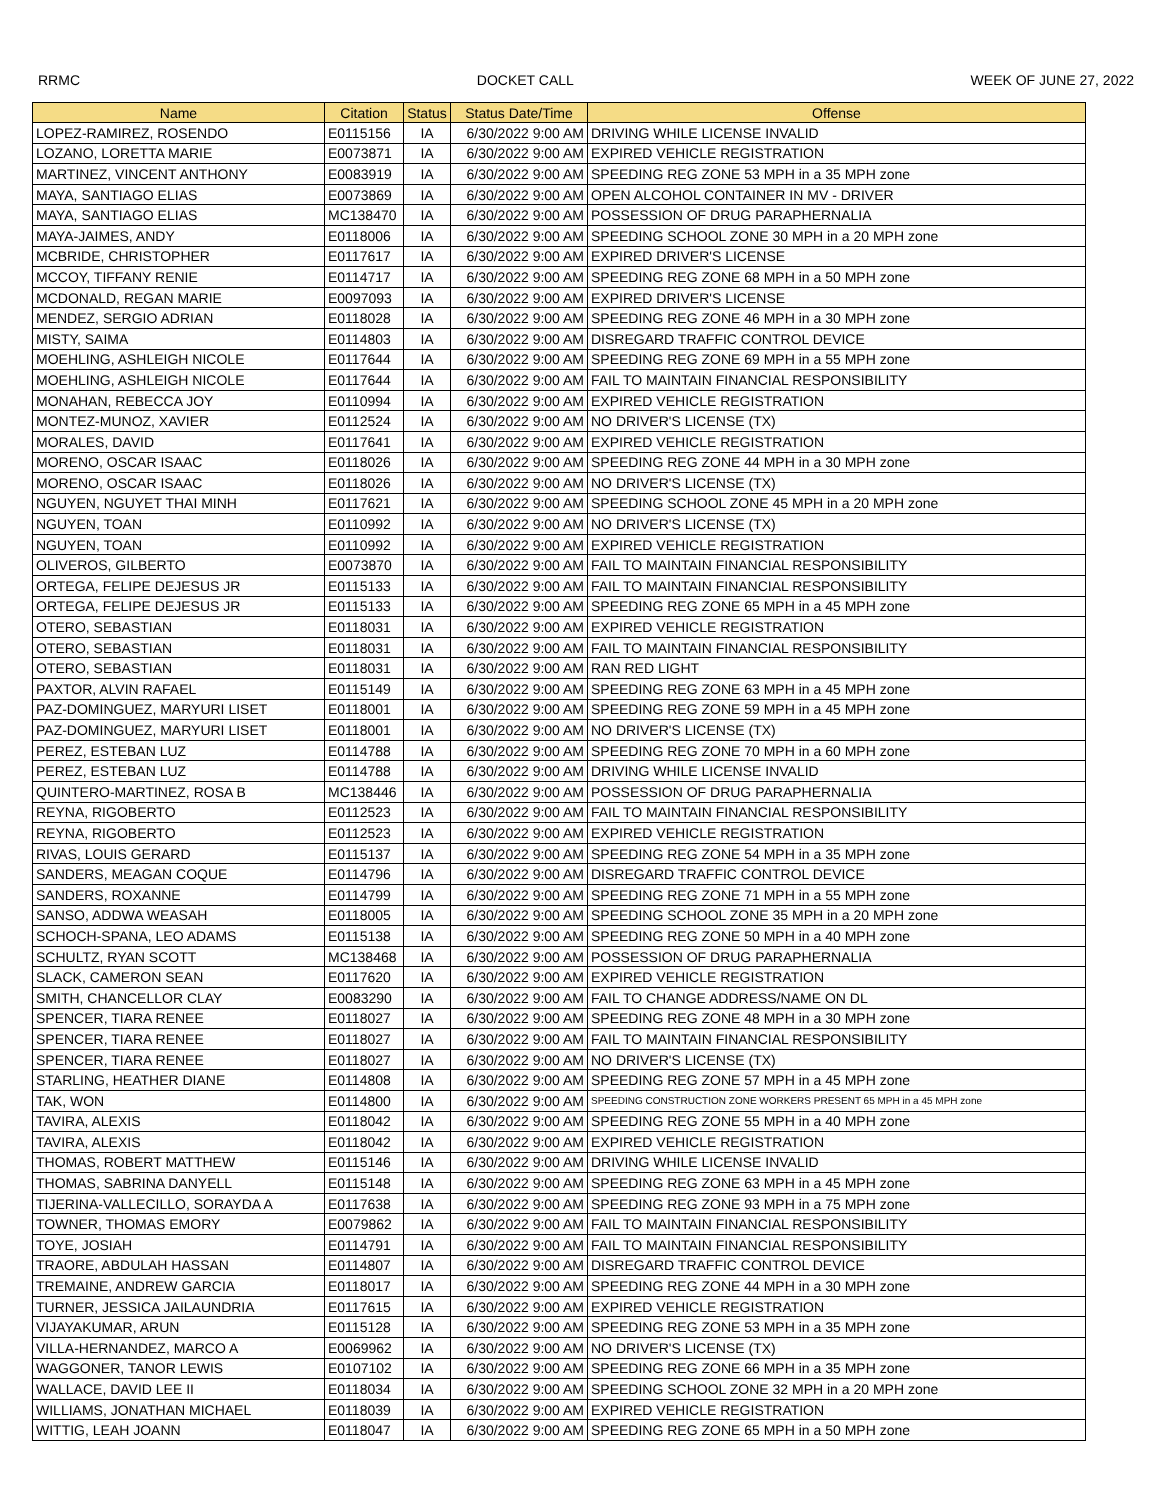RRMC DOCKET CALL WEEK OF JUNE 27, 2022
| Name | Citation | Status | Status Date/Time | Offense |
| --- | --- | --- | --- | --- |
| LOPEZ-RAMIREZ, ROSENDO | E0115156 | IA | 6/30/2022 9:00 AM | DRIVING WHILE LICENSE INVALID |
| LOZANO, LORETTA MARIE | E0073871 | IA | 6/30/2022 9:00 AM | EXPIRED VEHICLE REGISTRATION |
| MARTINEZ, VINCENT ANTHONY | E0083919 | IA | 6/30/2022 9:00 AM | SPEEDING REG ZONE 53 MPH in a 35 MPH zone |
| MAYA, SANTIAGO ELIAS | E0073869 | IA | 6/30/2022 9:00 AM | OPEN ALCOHOL CONTAINER IN MV - DRIVER |
| MAYA, SANTIAGO ELIAS | MC138470 | IA | 6/30/2022 9:00 AM | POSSESSION OF DRUG PARAPHERNALIA |
| MAYA-JAIMES, ANDY | E0118006 | IA | 6/30/2022 9:00 AM | SPEEDING SCHOOL ZONE 30 MPH in a 20 MPH zone |
| MCBRIDE, CHRISTOPHER | E0117617 | IA | 6/30/2022 9:00 AM | EXPIRED DRIVER'S LICENSE |
| MCCOY, TIFFANY RENIE | E0114717 | IA | 6/30/2022 9:00 AM | SPEEDING REG ZONE 68 MPH in a 50 MPH zone |
| MCDONALD, REGAN MARIE | E0097093 | IA | 6/30/2022 9:00 AM | EXPIRED DRIVER'S LICENSE |
| MENDEZ, SERGIO ADRIAN | E0118028 | IA | 6/30/2022 9:00 AM | SPEEDING REG ZONE 46 MPH in a 30 MPH zone |
| MISTY, SAIMA | E0114803 | IA | 6/30/2022 9:00 AM | DISREGARD TRAFFIC CONTROL DEVICE |
| MOEHLING, ASHLEIGH NICOLE | E0117644 | IA | 6/30/2022 9:00 AM | SPEEDING REG ZONE 69 MPH in a 55 MPH zone |
| MOEHLING, ASHLEIGH NICOLE | E0117644 | IA | 6/30/2022 9:00 AM | FAIL TO MAINTAIN FINANCIAL RESPONSIBILITY |
| MONAHAN, REBECCA JOY | E0110994 | IA | 6/30/2022 9:00 AM | EXPIRED VEHICLE REGISTRATION |
| MONTEZ-MUNOZ, XAVIER | E0112524 | IA | 6/30/2022 9:00 AM | NO DRIVER'S LICENSE (TX) |
| MORALES, DAVID | E0117641 | IA | 6/30/2022 9:00 AM | EXPIRED VEHICLE REGISTRATION |
| MORENO, OSCAR ISAAC | E0118026 | IA | 6/30/2022 9:00 AM | SPEEDING REG ZONE 44 MPH in a 30 MPH zone |
| MORENO, OSCAR ISAAC | E0118026 | IA | 6/30/2022 9:00 AM | NO DRIVER'S LICENSE (TX) |
| NGUYEN, NGUYET THAI MINH | E0117621 | IA | 6/30/2022 9:00 AM | SPEEDING SCHOOL ZONE 45 MPH in a 20 MPH zone |
| NGUYEN, TOAN | E0110992 | IA | 6/30/2022 9:00 AM | NO DRIVER'S LICENSE (TX) |
| NGUYEN, TOAN | E0110992 | IA | 6/30/2022 9:00 AM | EXPIRED VEHICLE REGISTRATION |
| OLIVEROS, GILBERTO | E0073870 | IA | 6/30/2022 9:00 AM | FAIL TO MAINTAIN FINANCIAL RESPONSIBILITY |
| ORTEGA, FELIPE DEJESUS JR | E0115133 | IA | 6/30/2022 9:00 AM | FAIL TO MAINTAIN FINANCIAL RESPONSIBILITY |
| ORTEGA, FELIPE DEJESUS JR | E0115133 | IA | 6/30/2022 9:00 AM | SPEEDING REG ZONE 65 MPH in a 45 MPH zone |
| OTERO, SEBASTIAN | E0118031 | IA | 6/30/2022 9:00 AM | EXPIRED VEHICLE REGISTRATION |
| OTERO, SEBASTIAN | E0118031 | IA | 6/30/2022 9:00 AM | FAIL TO MAINTAIN FINANCIAL RESPONSIBILITY |
| OTERO, SEBASTIAN | E0118031 | IA | 6/30/2022 9:00 AM | RAN RED LIGHT |
| PAXTOR, ALVIN RAFAEL | E0115149 | IA | 6/30/2022 9:00 AM | SPEEDING REG ZONE 63 MPH in a 45 MPH zone |
| PAZ-DOMINGUEZ, MARYURI LISET | E0118001 | IA | 6/30/2022 9:00 AM | SPEEDING REG ZONE 59 MPH in a 45 MPH zone |
| PAZ-DOMINGUEZ, MARYURI LISET | E0118001 | IA | 6/30/2022 9:00 AM | NO DRIVER'S LICENSE (TX) |
| PEREZ, ESTEBAN LUZ | E0114788 | IA | 6/30/2022 9:00 AM | SPEEDING REG ZONE 70 MPH in a 60 MPH zone |
| PEREZ, ESTEBAN LUZ | E0114788 | IA | 6/30/2022 9:00 AM | DRIVING WHILE LICENSE INVALID |
| QUINTERO-MARTINEZ, ROSA B | MC138446 | IA | 6/30/2022 9:00 AM | POSSESSION OF DRUG PARAPHERNALIA |
| REYNA, RIGOBERTO | E0112523 | IA | 6/30/2022 9:00 AM | FAIL TO MAINTAIN FINANCIAL RESPONSIBILITY |
| REYNA, RIGOBERTO | E0112523 | IA | 6/30/2022 9:00 AM | EXPIRED VEHICLE REGISTRATION |
| RIVAS, LOUIS GERARD | E0115137 | IA | 6/30/2022 9:00 AM | SPEEDING REG ZONE 54 MPH in a 35 MPH zone |
| SANDERS, MEAGAN COQUE | E0114796 | IA | 6/30/2022 9:00 AM | DISREGARD TRAFFIC CONTROL DEVICE |
| SANDERS, ROXANNE | E0114799 | IA | 6/30/2022 9:00 AM | SPEEDING REG ZONE 71 MPH in a 55 MPH zone |
| SANSO, ADDWA WEASAH | E0118005 | IA | 6/30/2022 9:00 AM | SPEEDING SCHOOL ZONE 35 MPH in a 20 MPH zone |
| SCHOCH-SPANA, LEO ADAMS | E0115138 | IA | 6/30/2022 9:00 AM | SPEEDING REG ZONE 50 MPH in a 40 MPH zone |
| SCHULTZ, RYAN SCOTT | MC138468 | IA | 6/30/2022 9:00 AM | POSSESSION OF DRUG PARAPHERNALIA |
| SLACK, CAMERON SEAN | E0117620 | IA | 6/30/2022 9:00 AM | EXPIRED VEHICLE REGISTRATION |
| SMITH, CHANCELLOR CLAY | E0083290 | IA | 6/30/2022 9:00 AM | FAIL TO CHANGE ADDRESS/NAME ON DL |
| SPENCER, TIARA RENEE | E0118027 | IA | 6/30/2022 9:00 AM | SPEEDING REG ZONE 48 MPH in a 30 MPH zone |
| SPENCER, TIARA RENEE | E0118027 | IA | 6/30/2022 9:00 AM | FAIL TO MAINTAIN FINANCIAL RESPONSIBILITY |
| SPENCER, TIARA RENEE | E0118027 | IA | 6/30/2022 9:00 AM | NO DRIVER'S LICENSE (TX) |
| STARLING, HEATHER DIANE | E0114808 | IA | 6/30/2022 9:00 AM | SPEEDING REG ZONE 57 MPH in a 45 MPH zone |
| TAK, WON | E0114800 | IA | 6/30/2022 9:00 AM | SPEEDING CONSTRUCTION ZONE WORKERS PRESENT 65 MPH in a 45 MPH zone |
| TAVIRA, ALEXIS | E0118042 | IA | 6/30/2022 9:00 AM | SPEEDING REG ZONE 55 MPH in a 40 MPH zone |
| TAVIRA, ALEXIS | E0118042 | IA | 6/30/2022 9:00 AM | EXPIRED VEHICLE REGISTRATION |
| THOMAS, ROBERT MATTHEW | E0115146 | IA | 6/30/2022 9:00 AM | DRIVING WHILE LICENSE INVALID |
| THOMAS, SABRINA DANYELL | E0115148 | IA | 6/30/2022 9:00 AM | SPEEDING REG ZONE 63 MPH in a 45 MPH zone |
| TIJERINA-VALLECILLO, SORAYDA A | E0117638 | IA | 6/30/2022 9:00 AM | SPEEDING REG ZONE 93 MPH in a 75 MPH zone |
| TOWNER, THOMAS EMORY | E0079862 | IA | 6/30/2022 9:00 AM | FAIL TO MAINTAIN FINANCIAL RESPONSIBILITY |
| TOYE, JOSIAH | E0114791 | IA | 6/30/2022 9:00 AM | FAIL TO MAINTAIN FINANCIAL RESPONSIBILITY |
| TRAORE, ABDULAH HASSAN | E0114807 | IA | 6/30/2022 9:00 AM | DISREGARD TRAFFIC CONTROL DEVICE |
| TREMAINE, ANDREW GARCIA | E0118017 | IA | 6/30/2022 9:00 AM | SPEEDING REG ZONE 44 MPH in a 30 MPH zone |
| TURNER, JESSICA JAILAUNDRIA | E0117615 | IA | 6/30/2022 9:00 AM | EXPIRED VEHICLE REGISTRATION |
| VIJAYAKUMAR, ARUN | E0115128 | IA | 6/30/2022 9:00 AM | SPEEDING REG ZONE 53 MPH in a 35 MPH zone |
| VILLA-HERNANDEZ, MARCO A | E0069962 | IA | 6/30/2022 9:00 AM | NO DRIVER'S LICENSE (TX) |
| WAGGONER, TANOR LEWIS | E0107102 | IA | 6/30/2022 9:00 AM | SPEEDING REG ZONE 66 MPH in a 35 MPH zone |
| WALLACE, DAVID LEE II | E0118034 | IA | 6/30/2022 9:00 AM | SPEEDING SCHOOL ZONE 32 MPH in a 20 MPH zone |
| WILLIAMS, JONATHAN MICHAEL | E0118039 | IA | 6/30/2022 9:00 AM | EXPIRED VEHICLE REGISTRATION |
| WITTIG, LEAH JOANN | E0118047 | IA | 6/30/2022 9:00 AM | SPEEDING REG ZONE 65 MPH in a 50 MPH zone |